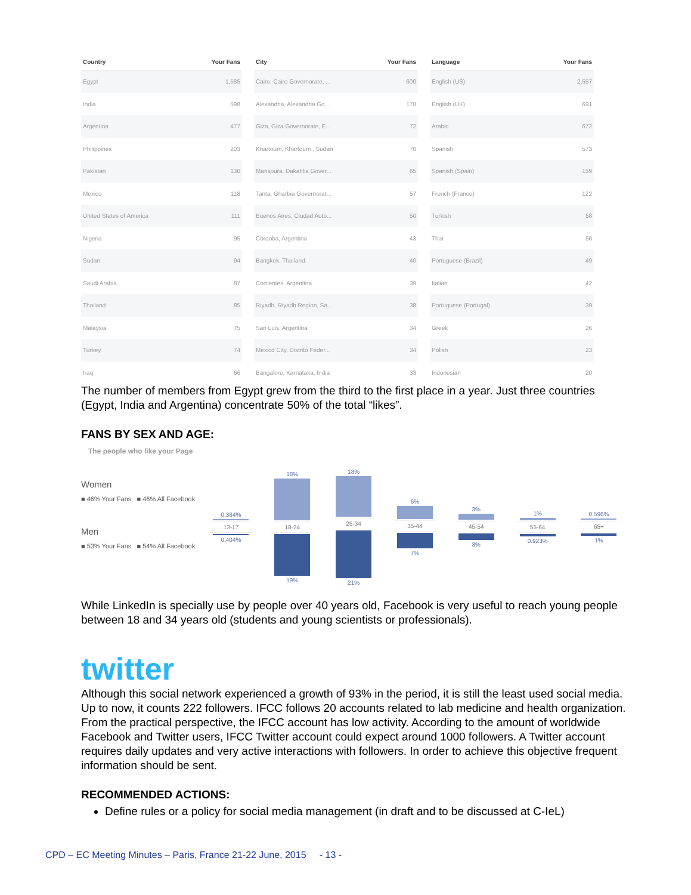| Country | Your Fans |
| --- | --- |
| Egypt | 1,585 |
| India | 598 |
| Argentina | 477 |
| Philippines | 203 |
| Pakistan | 130 |
| Mexico | 118 |
| United States of America | 111 |
| Nigeria | 95 |
| Sudan | 94 |
| Saudi Arabia | 87 |
| Thailand | 85 |
| Malaysia | 75 |
| Turkey | 74 |
| Iraq | 66 |
| City | Your Fans |
| --- | --- |
| Cairo, Cairo Governorate, ... | 600 |
| Alexandria, Alexandria Go... | 178 |
| Giza, Giza Governorate, E... | 72 |
| Khartoum, Khartoum , Sudan | 70 |
| Mansoura, Dakahlia Gover... | 65 |
| Tanta, Gharbia Governorat... | 57 |
| Buenos Aires, Ciudad Autó... | 50 |
| Córdoba, Argentina | 43 |
| Bangkok, Thailand | 40 |
| Corrientes, Argentina | 39 |
| Riyadh, Riyadh Region, Sa... | 38 |
| San Luis, Argentina | 34 |
| Mexico City, Distrito Feder... | 34 |
| Bangalore, Karnataka, India | 33 |
| Language | Your Fans |
| --- | --- |
| English (US) | 2,557 |
| English (UK) | 691 |
| Arabic | 672 |
| Spanish | 573 |
| Spanish (Spain) | 159 |
| French (France) | 122 |
| Turkish | 58 |
| Thai | 50 |
| Portuguese (Brazil) | 49 |
| Italian | 42 |
| Portuguese (Portugal) | 39 |
| Greek | 26 |
| Polish | 23 |
| Indonesian | 20 |
The number of members from Egypt grew from the third to the first place in a year. Just three countries (Egypt, India and Argentina) concentrate 50% of the total “likes”.
FANS BY SEX AND AGE:
The people who like your Page
Women
■ 46% Your Fans ■ 46% All Facebook
Men
■ 53% Your Fans ■ 54% All Facebook
0.384%
13-17
0.404%
18%
18-24
19%
18%
25-34
21%
6%
35-44
7%
3%
45-54
3%
1%
55-64
0.923%
0.596%
65+
1%
While LinkedIn is specially use by people over 40 years old, Facebook is very useful to reach young people between 18 and 34 years old (students and young scientists or professionals).
twitter
Although this social network experienced a growth of 93% in the period, it is still the least used social media. Up to now, it counts 222 followers. IFCC follows 20 accounts related to lab medicine and health organization. From the practical perspective, the IFCC account has low activity. According to the amount of worldwide Facebook and Twitter users, IFCC Twitter account could expect around 1000 followers. A Twitter account requires daily updates and very active interactions with followers. In order to achieve this objective frequent information should be sent.
RECOMMENDED ACTIONS:
Define rules or a policy for social media management (in draft and to be discussed at C-IeL)
CPD – EC Meeting Minutes – Paris, France 21-22 June, 2015 - 13 -